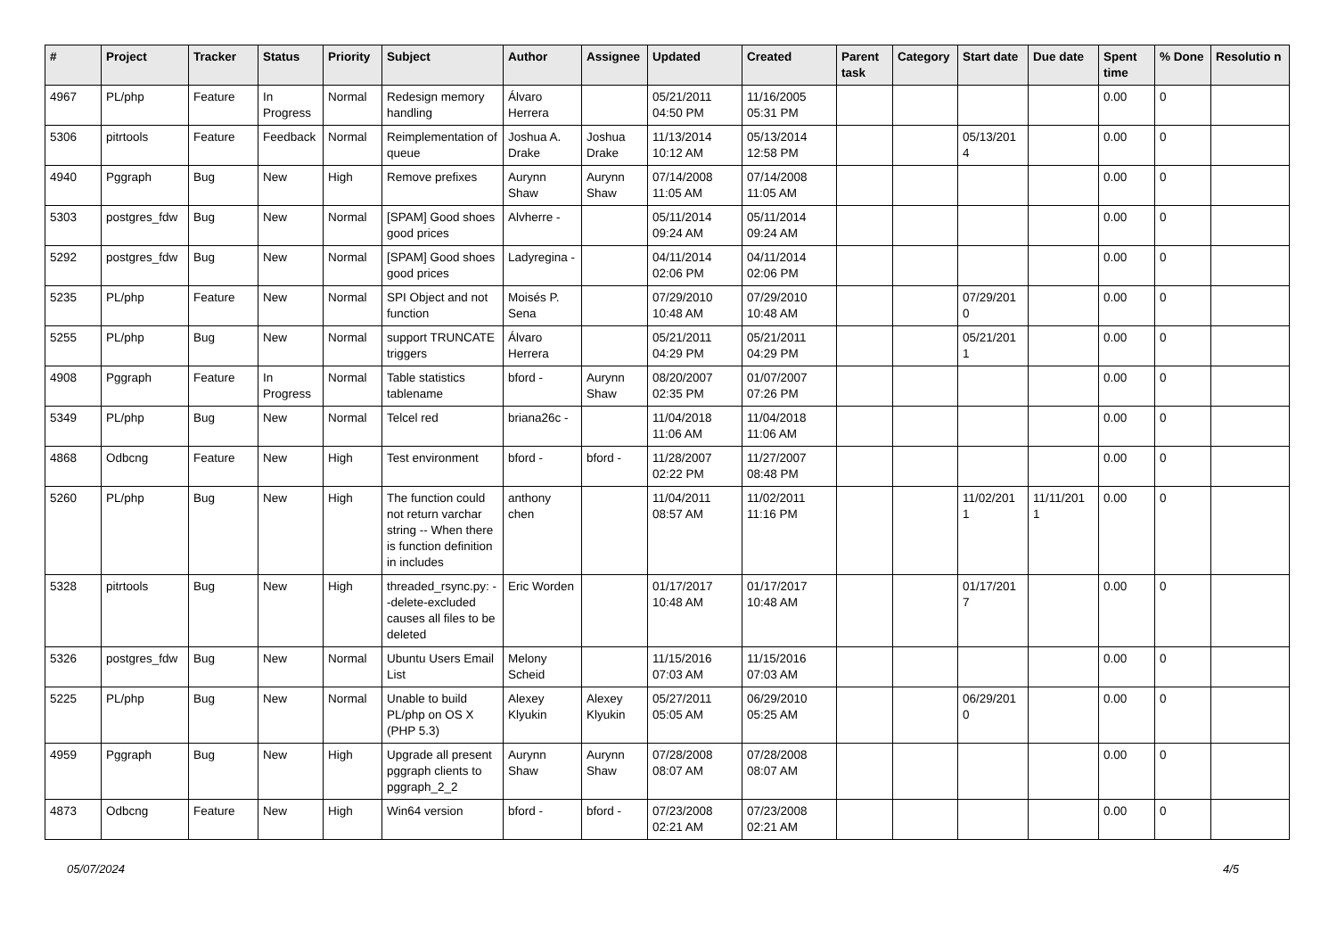| # | Project | Tracker | Status | Priority | Subject | Author | Assignee | Updated | Created | Parent task | Category | Start date | Due date | Spent time | % Done | Resolutio n |
| --- | --- | --- | --- | --- | --- | --- | --- | --- | --- | --- | --- | --- | --- | --- | --- | --- |
| 4967 | PL/php | Feature | In Progress | Normal | Redesign memory handling | Álvaro Herrera | | 05/21/2011 04:50 PM | 11/16/2005 05:31 PM | | | | | 0.00 | 0 | |
| 5306 | pitrtools | Feature | Feedback | Normal | Reimplementation of queue | Joshua A. Drake | Joshua Drake | 11/13/2014 10:12 AM | 05/13/2014 12:58 PM | | | 05/13/201 4 | | 0.00 | 0 | |
| 4940 | Pggraph | Bug | New | High | Remove prefixes | Aurynn Shaw | Aurynn Shaw | 07/14/2008 11:05 AM | 07/14/2008 11:05 AM | | | | | 0.00 | 0 | |
| 5303 | postgres_fdw | Bug | New | Normal | [SPAM] Good shoes good prices | Alvherre - | | 05/11/2014 09:24 AM | 05/11/2014 09:24 AM | | | | | 0.00 | 0 | |
| 5292 | postgres_fdw | Bug | New | Normal | [SPAM] Good shoes good prices | Ladyregina - | | 04/11/2014 02:06 PM | 04/11/2014 02:06 PM | | | | | 0.00 | 0 | |
| 5235 | PL/php | Feature | New | Normal | SPI Object and not function | Moisés P. Sena | | 07/29/2010 10:48 AM | 07/29/2010 10:48 AM | | | 07/29/201 0 | | 0.00 | 0 | |
| 5255 | PL/php | Bug | New | Normal | support TRUNCATE triggers | Álvaro Herrera | | 05/21/2011 04:29 PM | 05/21/2011 04:29 PM | | | 05/21/201 1 | | 0.00 | 0 | |
| 4908 | Pggraph | Feature | In Progress | Normal | Table statistics tablename | bford - | Aurynn Shaw | 08/20/2007 02:35 PM | 01/07/2007 07:26 PM | | | | | 0.00 | 0 | |
| 5349 | PL/php | Bug | New | Normal | Telcel red | briana26c - | | 11/04/2018 11:06 AM | 11/04/2018 11:06 AM | | | | | 0.00 | 0 | |
| 4868 | Odbcng | Feature | New | High | Test environment | bford - | bford - | 11/28/2007 02:22 PM | 11/27/2007 08:48 PM | | | | | 0.00 | 0 | |
| 5260 | PL/php | Bug | New | High | The function could not return varchar string -- When there is function definition in includes | anthony chen | | 11/04/2011 08:57 AM | 11/02/2011 11:16 PM | | | 11/02/201 1 | 11/11/201 1 | 0.00 | 0 | |
| 5328 | pitrtools | Bug | New | High | threaded_rsync.py: --delete-excluded causes all files to be deleted | Eric Worden | | 01/17/2017 10:48 AM | 01/17/2017 10:48 AM | | | 01/17/201 7 | | 0.00 | 0 | |
| 5326 | postgres_fdw | Bug | New | Normal | Ubuntu Users Email List | Melony Scheid | | 11/15/2016 07:03 AM | 11/15/2016 07:03 AM | | | | | 0.00 | 0 | |
| 5225 | PL/php | Bug | New | Normal | Unable to build PL/php on OS X (PHP 5.3) | Alexey Klyukin | Alexey Klyukin | 05/27/2011 05:05 AM | 06/29/2010 05:25 AM | | | 06/29/201 0 | | 0.00 | 0 | |
| 4959 | Pggraph | Bug | New | High | Upgrade all present pggraph clients to pggraph_2_2 | Aurynn Shaw | Aurynn Shaw | 07/28/2008 08:07 AM | 07/28/2008 08:07 AM | | | | | 0.00 | 0 | |
| 4873 | Odbcng | Feature | New | High | Win64 version | bford - | bford - | 07/23/2008 02:21 AM | 07/23/2008 02:21 AM | | | | | 0.00 | 0 | |
05/07/2024 4/5